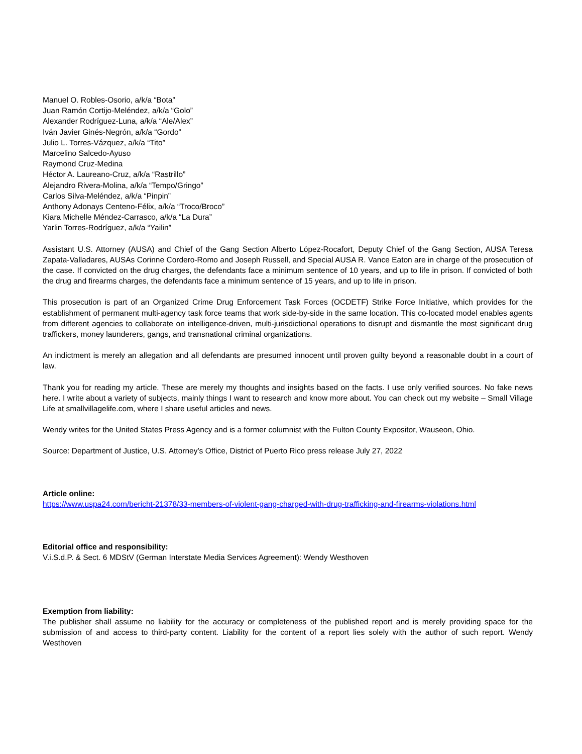Manuel O. Robles-Osorio, a/k/a “Bota”
Juan Ramón Cortijo-Meléndez, a/k/a “Golo”
Alexander Rodríguez-Luna, a/k/a “Ale/Alex”
Iván Javier Ginés-Negrón, a/k/a “Gordo”
Julio L. Torres-Vázquez, a/k/a “Tito”
Marcelino Salcedo-Ayuso
Raymond Cruz-Medina
Héctor A. Laureano-Cruz, a/k/a “Rastrillo”
Alejandro Rivera-Molina, a/k/a “Tempo/Gringo”
Carlos Silva-Meléndez, a/k/a “Pinpin”
Anthony Adonays Centeno-Félix, a/k/a “Troco/Broco”
Kiara Michelle Méndez-Carrasco, a/k/a “La Dura”
Yarlin Torres-Rodríguez, a/k/a “Yailin”
Assistant U.S. Attorney (AUSA) and Chief of the Gang Section Alberto López-Rocafort, Deputy Chief of the Gang Section, AUSA Teresa Zapata-Valladares, AUSAs Corinne Cordero-Romo and Joseph Russell, and Special AUSA R. Vance Eaton are in charge of the prosecution of the case. If convicted on the drug charges, the defendants face a minimum sentence of 10 years, and up to life in prison. If convicted of both the drug and firearms charges, the defendants face a minimum sentence of 15 years, and up to life in prison.
This prosecution is part of an Organized Crime Drug Enforcement Task Forces (OCDETF) Strike Force Initiative, which provides for the establishment of permanent multi-agency task force teams that work side-by-side in the same location. This co-located model enables agents from different agencies to collaborate on intelligence-driven, multi-jurisdictional operations to disrupt and dismantle the most significant drug traffickers, money launderers, gangs, and transnational criminal organizations.
An indictment is merely an allegation and all defendants are presumed innocent until proven guilty beyond a reasonable doubt in a court of law.
Thank you for reading my article. These are merely my thoughts and insights based on the facts. I use only verified sources. No fake news here. I write about a variety of subjects, mainly things I want to research and know more about. You can check out my website – Small Village Life at smallvillagelife.com, where I share useful articles and news.
Wendy writes for the United States Press Agency and is a former columnist with the Fulton County Expositor, Wauseon, Ohio.
Source: Department of Justice, U.S. Attorney’s Office, District of Puerto Rico press release July 27, 2022
Article online:
https://www.uspa24.com/bericht-21378/33-members-of-violent-gang-charged-with-drug-trafficking-and-firearms-violations.html
Editorial office and responsibility:
V.i.S.d.P. & Sect. 6 MDStV (German Interstate Media Services Agreement): Wendy Westhoven
Exemption from liability:
The publisher shall assume no liability for the accuracy or completeness of the published report and is merely providing space for the submission of and access to third-party content. Liability for the content of a report lies solely with the author of such report. Wendy Westhoven